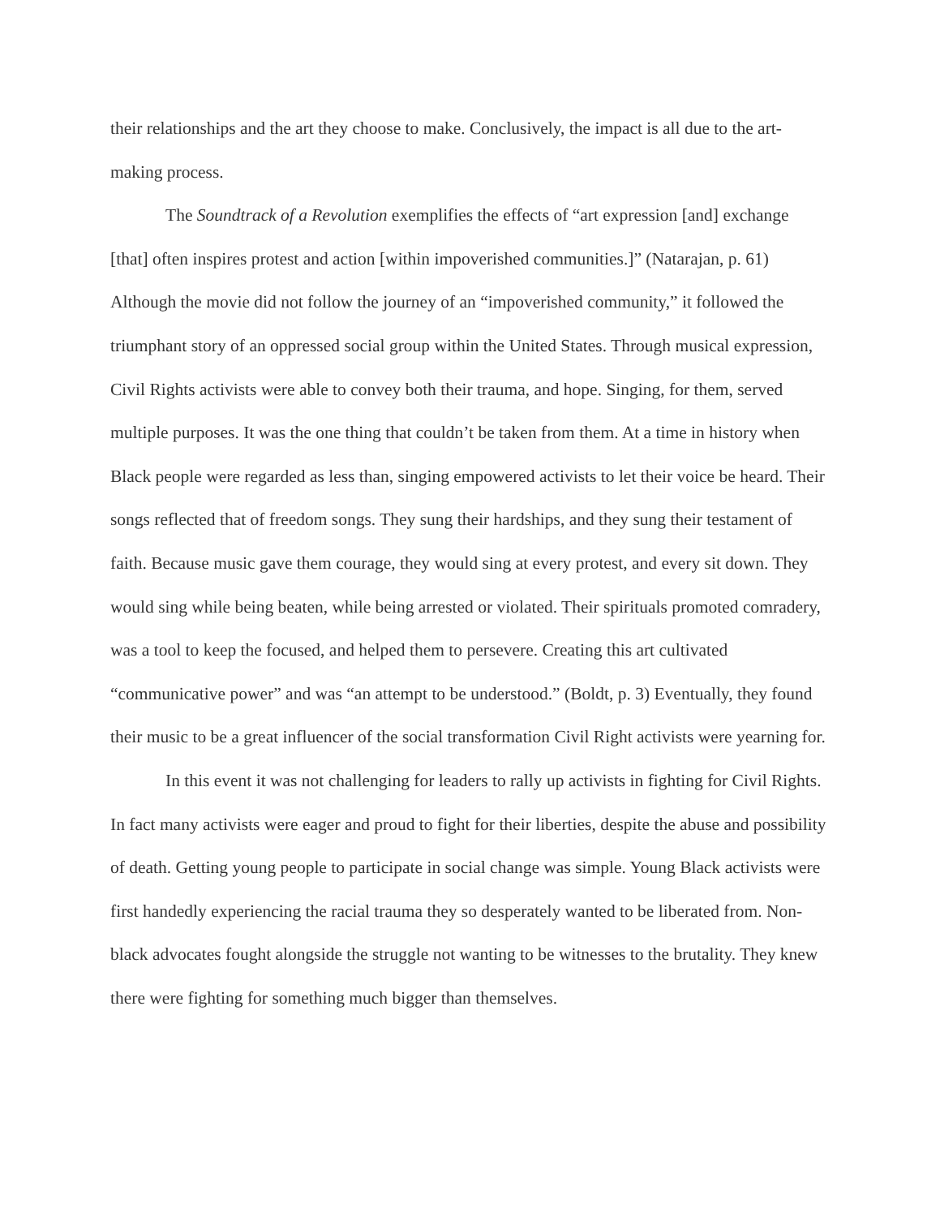their relationships and the art they choose to make. Conclusively, the impact is all due to the art-making process.
The Soundtrack of a Revolution exemplifies the effects of “art expression [and] exchange [that] often inspires protest and action [within impoverished communities.]” (Natarajan, p. 61) Although the movie did not follow the journey of an “impoverished community,” it followed the triumphant story of an oppressed social group within the United States. Through musical expression, Civil Rights activists were able to convey both their trauma, and hope. Singing, for them, served multiple purposes. It was the one thing that couldn’t be taken from them. At a time in history when Black people were regarded as less than, singing empowered activists to let their voice be heard. Their songs reflected that of freedom songs. They sung their hardships, and they sung their testament of faith. Because music gave them courage, they would sing at every protest, and every sit down. They would sing while being beaten, while being arrested or violated. Their spirituals promoted comradery, was a tool to keep the focused, and helped them to persevere. Creating this art cultivated “communicative power” and was “an attempt to be understood.” (Boldt, p. 3) Eventually, they found their music to be a great influencer of the social transformation Civil Right activists were yearning for.
In this event it was not challenging for leaders to rally up activists in fighting for Civil Rights. In fact many activists were eager and proud to fight for their liberties, despite the abuse and possibility of death. Getting young people to participate in social change was simple. Young Black activists were first handedly experiencing the racial trauma they so desperately wanted to be liberated from. Non-black advocates fought alongside the struggle not wanting to be witnesses to the brutality. They knew there were fighting for something much bigger than themselves.